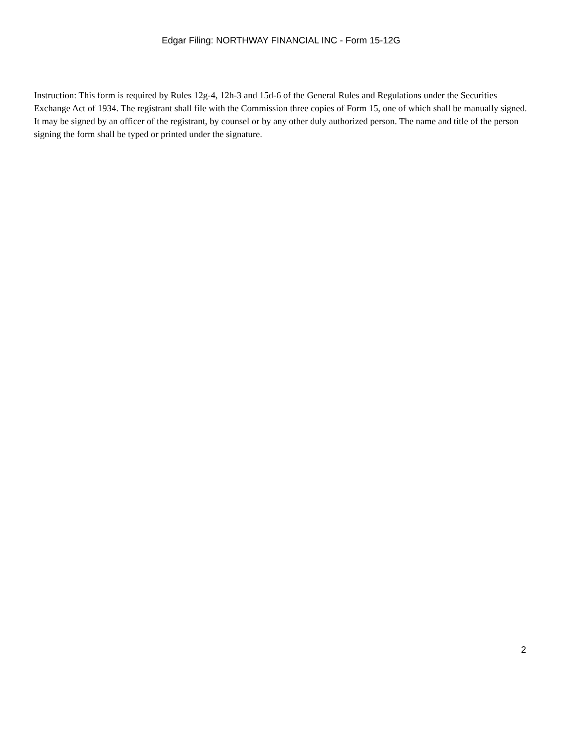Edgar Filing: NORTHWAY FINANCIAL INC - Form 15-12G
Instruction: This form is required by Rules 12g-4, 12h-3 and 15d-6 of the General Rules and Regulations under the Securities Exchange Act of 1934. The registrant shall file with the Commission three copies of Form 15, one of which shall be manually signed. It may be signed by an officer of the registrant, by counsel or by any other duly authorized person. The name and title of the person signing the form shall be typed or printed under the signature.
2